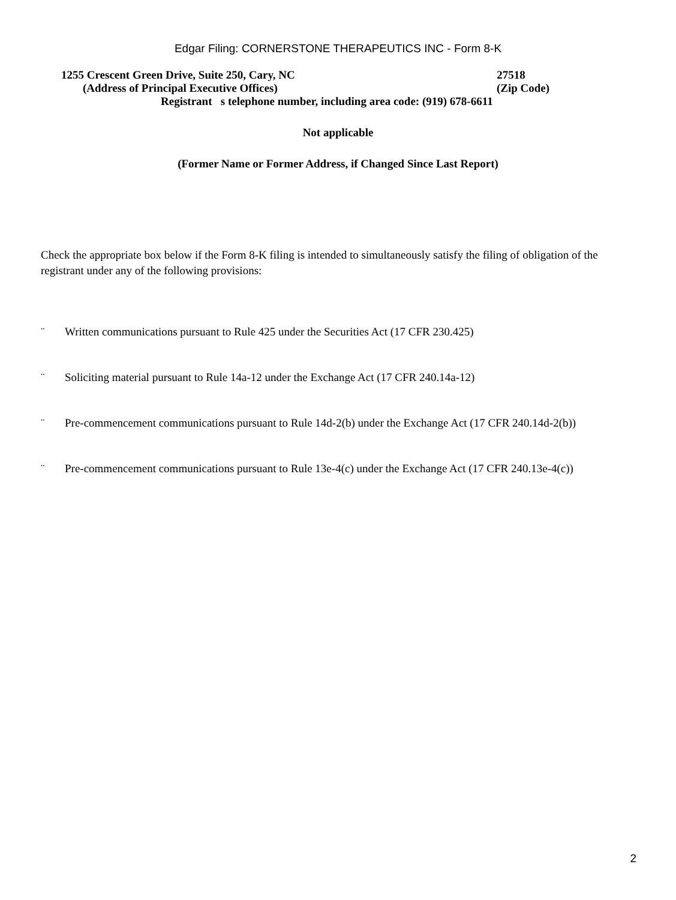Edgar Filing: CORNERSTONE THERAPEUTICS INC - Form 8-K
1255 Crescent Green Drive, Suite 250, Cary, NC 27518
(Address of Principal Executive Offices) (Zip Code)
Registrant s telephone number, including area code: (919) 678-6611
Not applicable
(Former Name or Former Address, if Changed Since Last Report)
Check the appropriate box below if the Form 8-K filing is intended to simultaneously satisfy the filing of obligation of the registrant under any of the following provisions:
¨ Written communications pursuant to Rule 425 under the Securities Act (17 CFR 230.425)
¨ Soliciting material pursuant to Rule 14a-12 under the Exchange Act (17 CFR 240.14a-12)
¨ Pre-commencement communications pursuant to Rule 14d-2(b) under the Exchange Act (17 CFR 240.14d-2(b))
¨ Pre-commencement communications pursuant to Rule 13e-4(c) under the Exchange Act (17 CFR 240.13e-4(c))
2